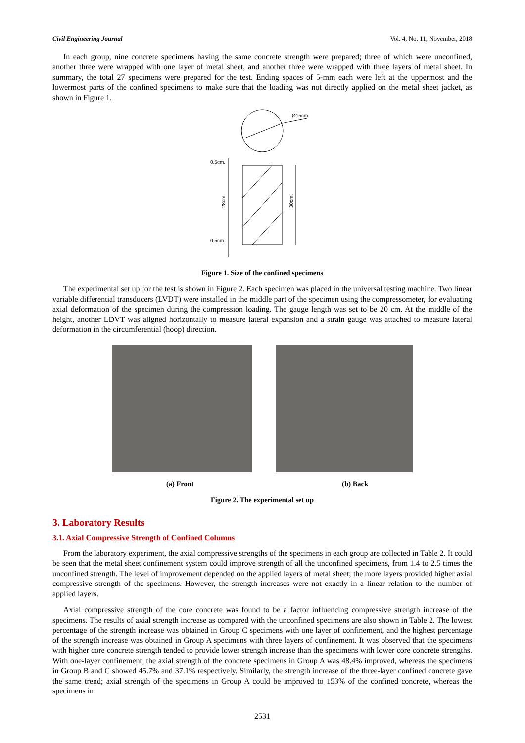Civil Engineering Journal Vol. 4, No. 11, November, 2018
In each group, nine concrete specimens having the same concrete strength were prepared; three of which were unconfined, another three were wrapped with one layer of metal sheet, and another three were wrapped with three layers of metal sheet. In summary, the total 27 specimens were prepared for the test. Ending spaces of 5-mm each were left at the uppermost and the lowermost parts of the confined specimens to make sure that the loading was not directly applied on the metal sheet jacket, as shown in Figure 1.
Ø15cm.
0.5cm.
0.5cm.
28cm.
30cm.
Figure 1. Size of the confined specimens
The experimental set up for the test is shown in Figure 2. Each specimen was placed in the universal testing machine. Two linear variable differential transducers (LVDT) were installed in the middle part of the specimen using the compressometer, for evaluating axial deformation of the specimen during the compression loading. The gauge length was set to be 20 cm. At the middle of the height, another LDVT was aligned horizontally to measure lateral expansion and a strain gauge was attached to measure lateral deformation in the circumferential (hoop) direction.
(a) Front (b) Back
Figure 2. The experimental set up
3. Laboratory Results
3.1. Axial Compressive Strength of Confined Columns
From the laboratory experiment, the axial compressive strengths of the specimens in each group are collected in Table 2. It could be seen that the metal sheet confinement system could improve strength of all the unconfined specimens, from 1.4 to 2.5 times the unconfined strength. The level of improvement depended on the applied layers of metal sheet; the more layers provided higher axial compressive strength of the specimens. However, the strength increases were not exactly in a linear relation to the number of applied layers.
Axial compressive strength of the core concrete was found to be a factor influencing compressive strength increase of the specimens. The results of axial strength increase as compared with the unconfined specimens are also shown in Table 2. The lowest percentage of the strength increase was obtained in Group C specimens with one layer of confinement, and the highest percentage of the strength increase was obtained in Group A specimens with three layers of confinement. It was observed that the specimens with higher core concrete strength tended to provide lower strength increase than the specimens with lower core concrete strengths. With one-layer confinement, the axial strength of the concrete specimens in Group A was 48.4% improved, whereas the specimens in Group B and C showed 45.7% and 37.1% respectively. Similarly, the strength increase of the three-layer confined concrete gave the same trend; axial strength of the specimens in Group A could be improved to 153% of the confined concrete, whereas the specimens in
2531